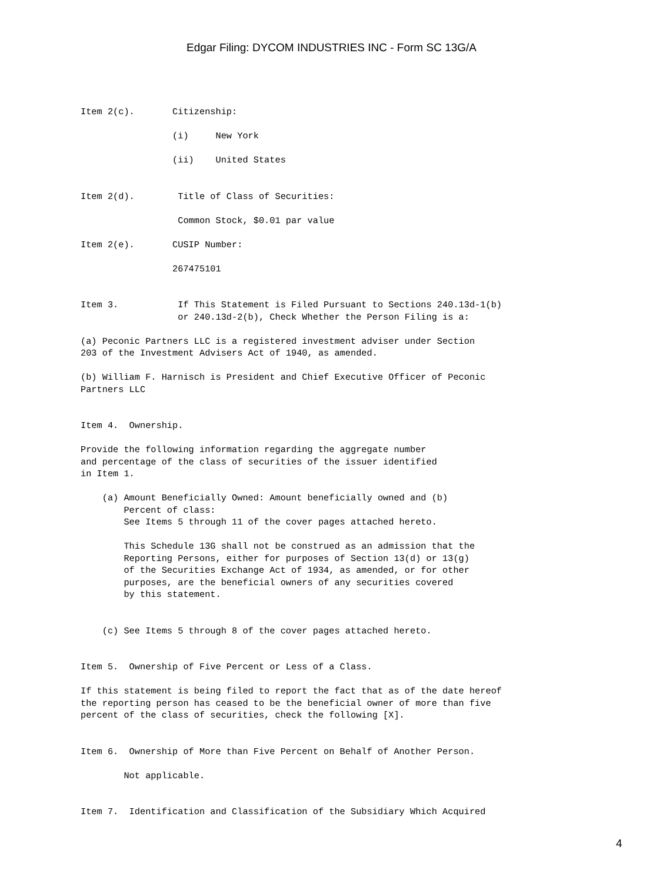Edgar Filing: DYCOM INDUSTRIES INC - Form SC 13G/A
Item 2(c).       Citizenship:

                 (i)     New York

                 (ii)    United States


Item 2(d).        Title of Class of Securities:

                  Common Stock, $0.01 par value

Item 2(e).       CUSIP Number:

                 267475101


Item 3.           If This Statement is Filed Pursuant to Sections 240.13d-1(b)
                  or 240.13d-2(b), Check Whether the Person Filing is a:

(a) Peconic Partners LLC is a registered investment adviser under Section
203 of the Investment Advisers Act of 1940, as amended.

(b) William F. Harnisch is President and Chief Executive Officer of Peconic
Partners LLC


Item 4.  Ownership.

Provide the following information regarding the aggregate number
and percentage of the class of securities of the issuer identified
in Item 1.

    (a) Amount Beneficially Owned: Amount beneficially owned and (b)
        Percent of class:
        See Items 5 through 11 of the cover pages attached hereto.

        This Schedule 13G shall not be construed as an admission that the
        Reporting Persons, either for purposes of Section 13(d) or 13(g)
        of the Securities Exchange Act of 1934, as amended, or for other
        purposes, are the beneficial owners of any securities covered
        by this statement.


    (c) See Items 5 through 8 of the cover pages attached hereto.


Item 5.  Ownership of Five Percent or Less of a Class.

If this statement is being filed to report the fact that as of the date hereof
the reporting person has ceased to be the beneficial owner of more than five
percent of the class of securities, check the following [X].


Item 6.  Ownership of More than Five Percent on Behalf of Another Person.

        Not applicable.


Item 7.  Identification and Classification of the Subsidiary Which Acquired
4